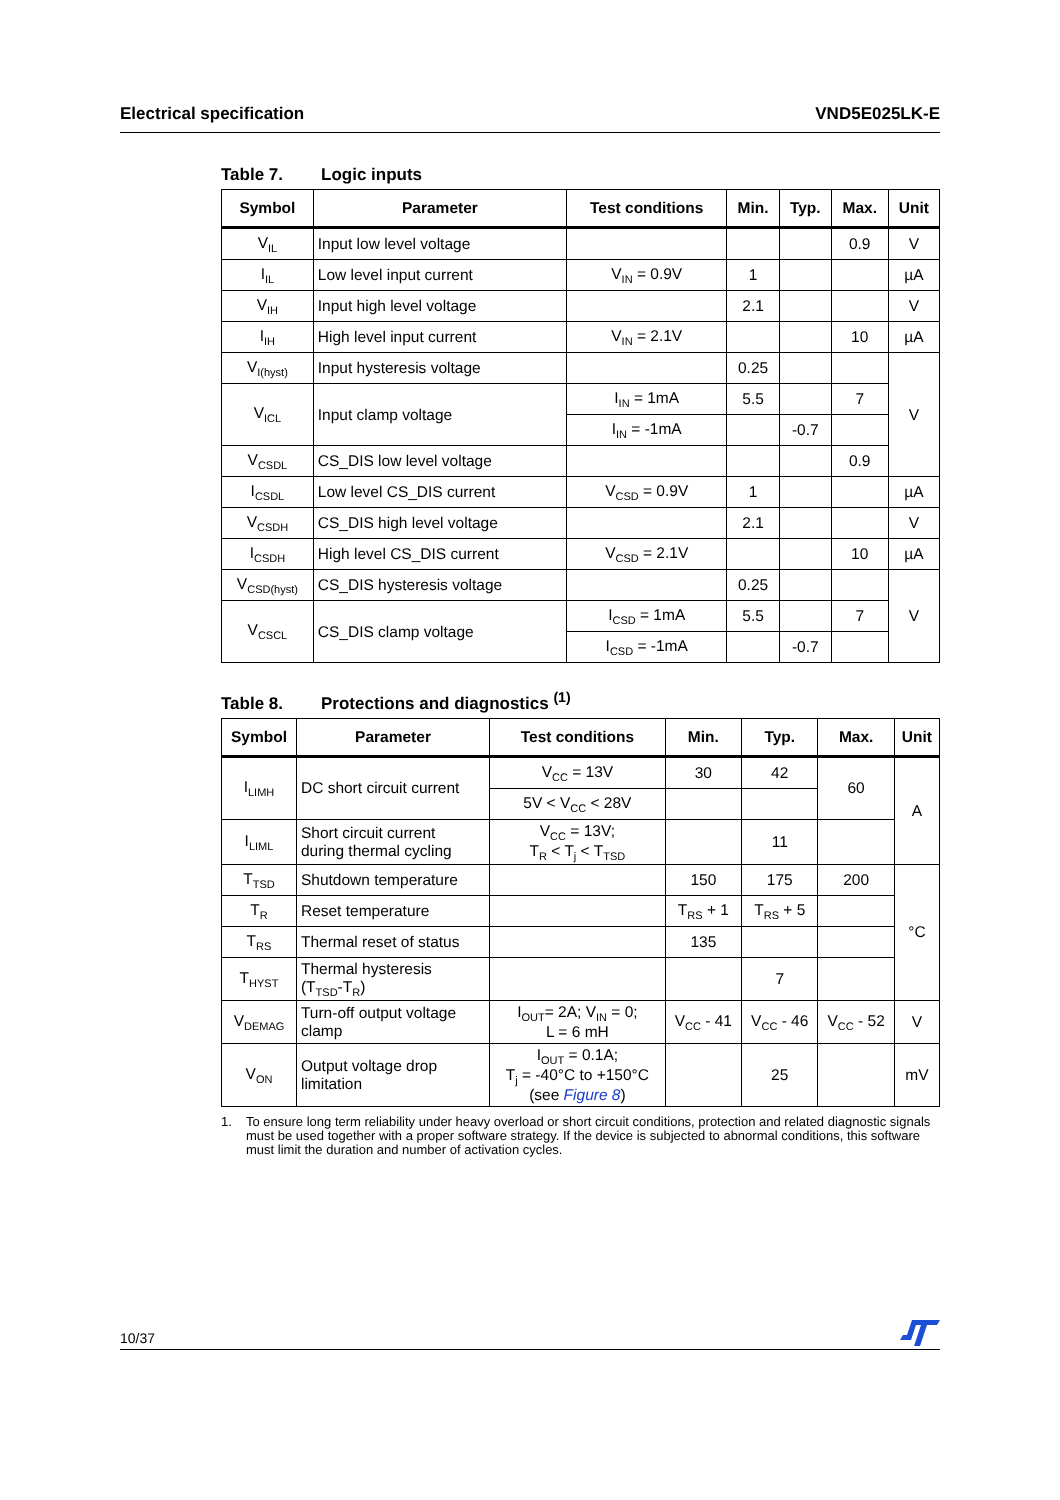Electrical specification VND5E025LK-E
Table 7. Logic inputs
| Symbol | Parameter | Test conditions | Min. | Typ. | Max. | Unit |
| --- | --- | --- | --- | --- | --- | --- |
| V<sub>IL</sub> | Input low level voltage | | | | 0.9 | V |
| I<sub>IL</sub> | Low level input current | V<sub>IN</sub> = 0.9V | 1 | | | µA |
| V<sub>IH</sub> | Input high level voltage | | 2.1 | | | V |
| I<sub>IH</sub> | High level input current | V<sub>IN</sub> = 2.1V | | | 10 | µA |
| V<sub>I(hyst)</sub> | Input hysteresis voltage | | 0.25 | | | V |
| V<sub>ICL</sub> | Input clamp voltage | I<sub>IN</sub> = 1mA | 5.5 | | 7 | |
| | | I<sub>IN</sub> = -1mA | | -0.7 | | |
| V<sub>CSDL</sub> | CS_DIS low level voltage | | | | 0.9 | |
| I<sub>CSDL</sub> | Low level CS_DIS current | V<sub>CSD</sub> = 0.9V | 1 | | | µA |
| V<sub>CSDH</sub> | CS_DIS high level voltage | | 2.1 | | | V |
| I<sub>CSDH</sub> | High level CS_DIS current | V<sub>CSD</sub> = 2.1V | | | 10 | µA |
| V<sub>CSD(hyst)</sub> | CS_DIS hysteresis voltage | | 0.25 | | | V |
| V<sub>CSCL</sub> | CS_DIS clamp voltage | I<sub>CSD</sub> = 1mA | 5.5 | | 7 | |
| | | I<sub>CSD</sub> = -1mA | | -0.7 | | |
Table 8. Protections and diagnostics <sup>(1)</sup>
| Symbol | Parameter | Test conditions | Min. | Typ. | Max. | Unit |
| --- | --- | --- | --- | --- | --- | --- |
| I<sub>LIMH</sub> | DC short circuit current | V<sub>CC</sub> = 13V | 30 | 42 | 60 | A |
| | | 5V < V<sub>CC</sub> < 28V | | | | |
| I<sub>LIML</sub> | Short circuit current during thermal cycling | V<sub>CC</sub> = 13V; T<sub>R</sub> < T<sub>j</sub> < T<sub>TSD</sub> | | 11 | | |
| T<sub>TSD</sub> | Shutdown temperature | | 150 | 175 | 200 | °C |
| T<sub>R</sub> | Reset temperature | | T<sub>RS</sub> + 1 | T<sub>RS</sub> + 5 | | |
| T<sub>RS</sub> | Thermal reset of status | | 135 | | | |
| T<sub>HYST</sub> | Thermal hysteresis (T<sub>TSD</sub>-T<sub>R</sub>) | | | 7 | | |
| V<sub>DEMAG</sub> | Turn-off output voltage clamp | I<sub>OUT</sub>= 2A; V<sub>IN</sub> = 0; L = 6 mH | V<sub>CC</sub> - 41 | V<sub>CC</sub> - 46 | V<sub>CC</sub> - 52 | V |
| V<sub>ON</sub> | Output voltage drop limitation | I<sub>OUT</sub> = 0.1A; T<sub>j</sub> = -40°C to +150°C (see Figure 8 ) | | 25 | | mV |
1. To ensure long term reliability under heavy overload or short circuit conditions, protection and related diagnostic signals must be used together with a proper software strategy. If the device is subjected to abnormal conditions, this software must limit the duration and number of activation cycles.
10/37